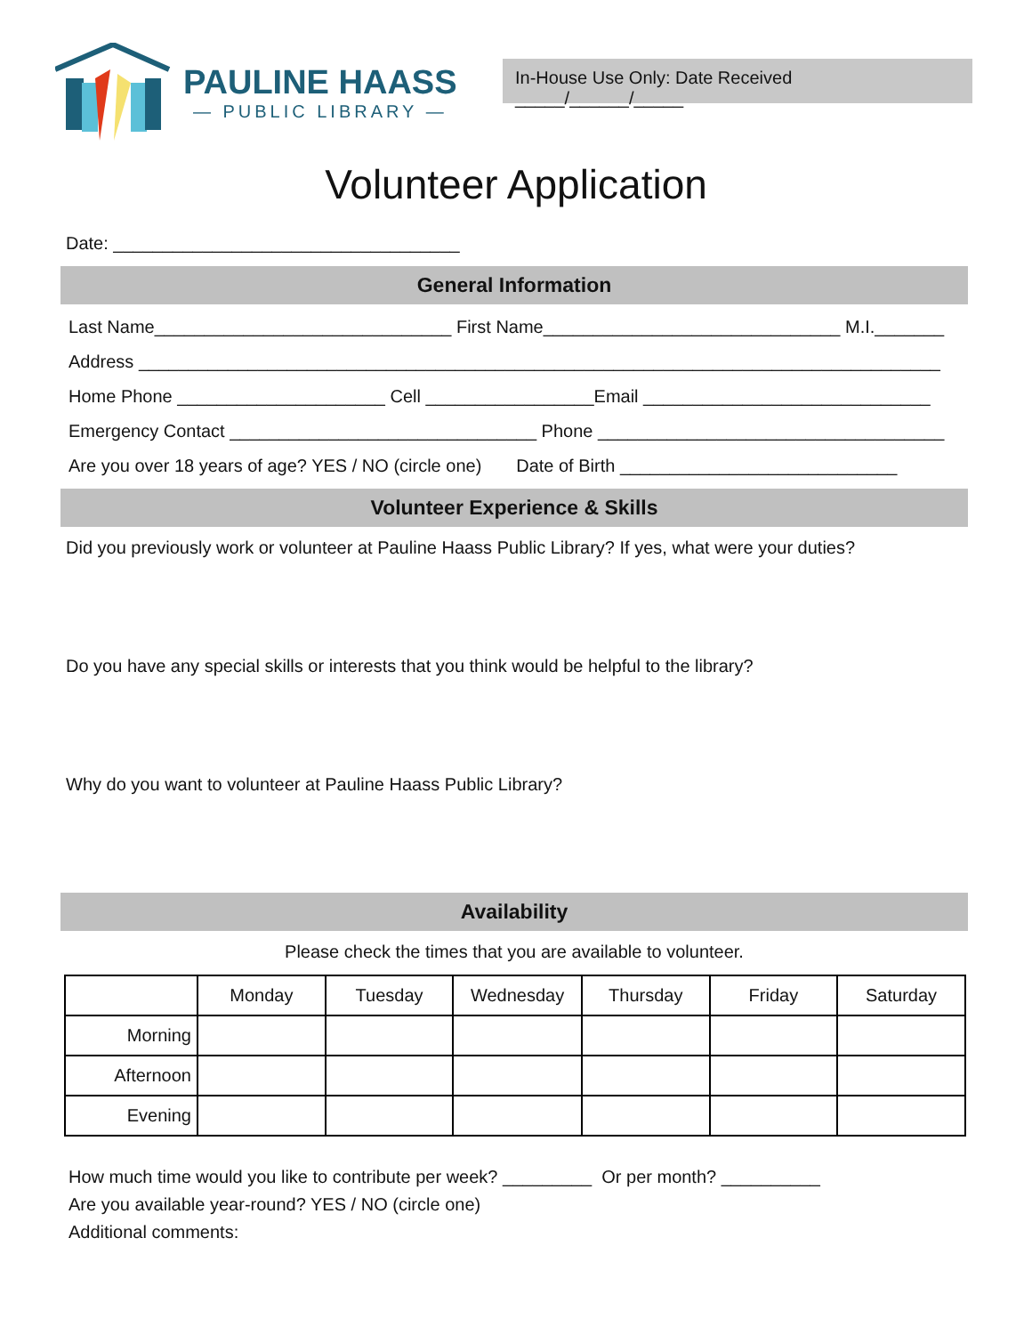PAULINE HAASS
— PUBLIC LIBRARY —
In-House Use Only: Date Received _____/______/_____
Volunteer Application
Date: ___________________________________
General Information
Last Name______________________________ First Name______________________________ M.I._______
Address _________________________________________________________________________________
Home Phone _____________________ Cell _________________Email _____________________________
Emergency Contact _______________________________ Phone ___________________________________
Are you over 18 years of age? YES / NO (circle one) Date of Birth ____________________________
Volunteer Experience & Skills
Did you previously work or volunteer at Pauline Haass Public Library? If yes, what were your duties?
Do you have any special skills or interests that you think would be helpful to the library?
Why do you want to volunteer at Pauline Haass Public Library?
Availability
Please check the times that you are available to volunteer.
| | Monday | Tuesday | Wednesday | Thursday | Friday | Saturday |
| --- | --- | --- | --- | --- | --- | --- |
| Morning | | | | | | |
| Afternoon | | | | | | |
| Evening | | | | | | |
How much time would you like to contribute per week? _________ Or per month? __________
Are you available year-round? YES / NO (circle one)
Additional comments: